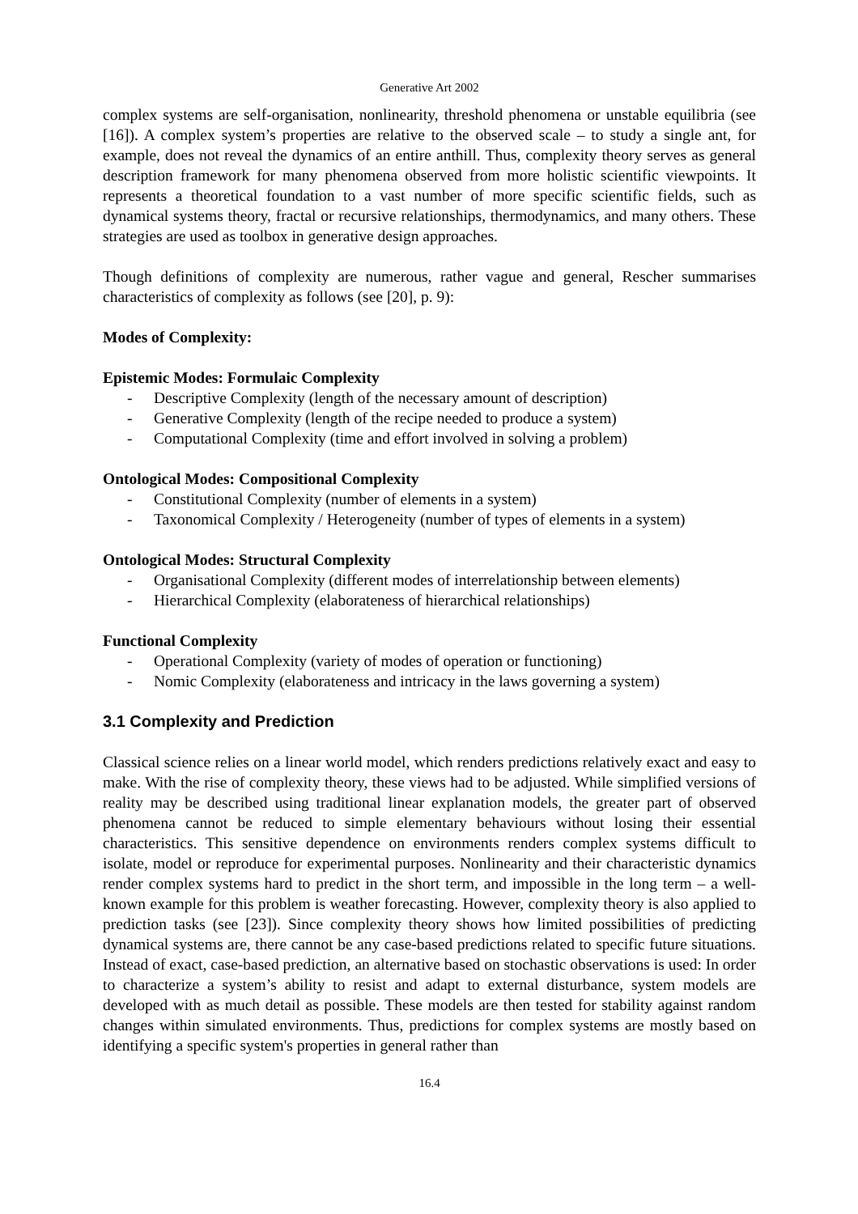Generative Art 2002
complex systems are self-organisation, nonlinearity, threshold phenomena or unstable equilibria (see [16]). A complex system’s properties are relative to the observed scale – to study a single ant, for example, does not reveal the dynamics of an entire anthill. Thus, complexity theory serves as general description framework for many phenomena observed from more holistic scientific viewpoints. It represents a theoretical foundation to a vast number of more specific scientific fields, such as dynamical systems theory, fractal or recursive relationships, thermodynamics, and many others. These strategies are used as toolbox in generative design approaches.
Though definitions of complexity are numerous, rather vague and general, Rescher summarises characteristics of complexity as follows (see [20], p. 9):
Modes of Complexity:
Epistemic Modes: Formulaic Complexity
- Descriptive Complexity (length of the necessary amount of description)
- Generative Complexity (length of the recipe needed to produce a system)
- Computational Complexity (time and effort involved in solving a problem)
Ontological Modes: Compositional Complexity
- Constitutional Complexity (number of elements in a system)
- Taxonomical Complexity / Heterogeneity (number of types of elements in a system)
Ontological Modes: Structural Complexity
- Organisational Complexity (different modes of interrelationship between elements)
- Hierarchical Complexity (elaborateness of hierarchical relationships)
Functional Complexity
- Operational Complexity (variety of modes of operation or functioning)
- Nomic Complexity (elaborateness and intricacy in the laws governing a system)
3.1 Complexity and Prediction
Classical science relies on a linear world model, which renders predictions relatively exact and easy to make. With the rise of complexity theory, these views had to be adjusted. While simplified versions of reality may be described using traditional linear explanation models, the greater part of observed phenomena cannot be reduced to simple elementary behaviours without losing their essential characteristics. This sensitive dependence on environments renders complex systems difficult to isolate, model or reproduce for experimental purposes. Nonlinearity and their characteristic dynamics render complex systems hard to predict in the short term, and impossible in the long term – a well-known example for this problem is weather forecasting. However, complexity theory is also applied to prediction tasks (see [23]). Since complexity theory shows how limited possibilities of predicting dynamical systems are, there cannot be any case-based predictions related to specific future situations. Instead of exact, case-based prediction, an alternative based on stochastic observations is used: In order to characterize a system’s ability to resist and adapt to external disturbance, system models are developed with as much detail as possible. These models are then tested for stability against random changes within simulated environments. Thus, predictions for complex systems are mostly based on identifying a specific system's properties in general rather than
16.4